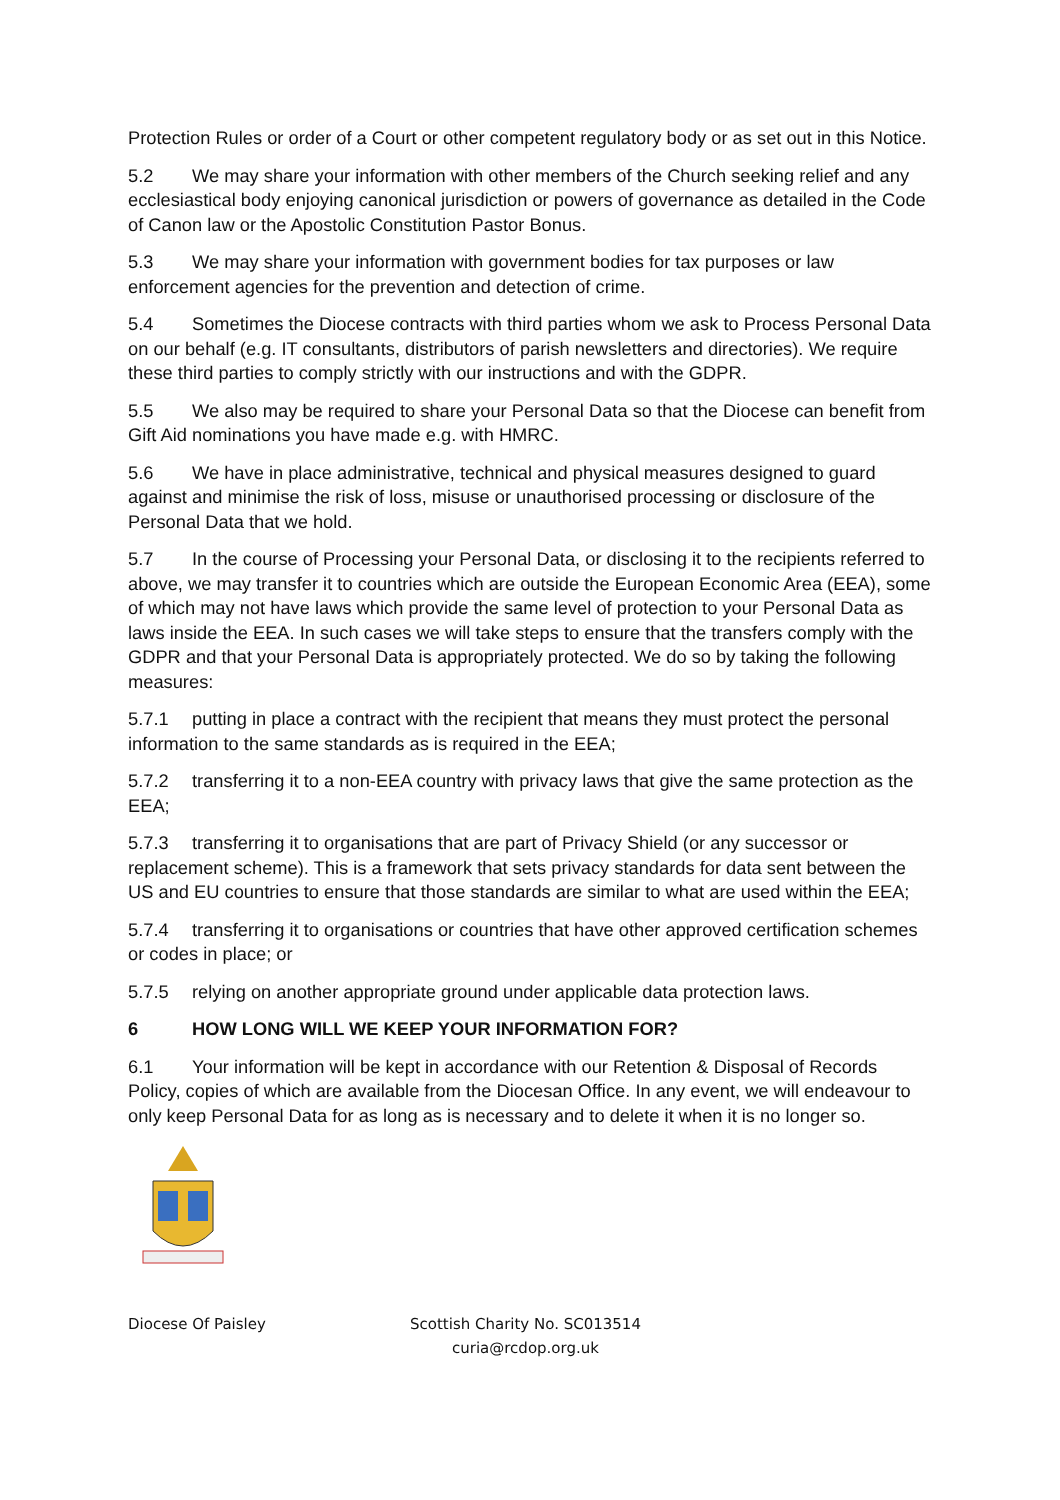Protection Rules or order of a Court or other competent regulatory body or as set out in this Notice.
5.2 We may share your information with other members of the Church seeking relief and any ecclesiastical body enjoying canonical jurisdiction or powers of governance as detailed in the Code of Canon law or the Apostolic Constitution Pastor Bonus.
5.3 We may share your information with government bodies for tax purposes or law enforcement agencies for the prevention and detection of crime.
5.4 Sometimes the Diocese contracts with third parties whom we ask to Process Personal Data on our behalf (e.g. IT consultants, distributors of parish newsletters and directories). We require these third parties to comply strictly with our instructions and with the GDPR.
5.5 We also may be required to share your Personal Data so that the Diocese can benefit from Gift Aid nominations you have made e.g. with HMRC.
5.6 We have in place administrative, technical and physical measures designed to guard against and minimise the risk of loss, misuse or unauthorised processing or disclosure of the Personal Data that we hold.
5.7 In the course of Processing your Personal Data, or disclosing it to the recipients referred to above, we may transfer it to countries which are outside the European Economic Area (EEA), some of which may not have laws which provide the same level of protection to your Personal Data as laws inside the EEA. In such cases we will take steps to ensure that the transfers comply with the GDPR and that your Personal Data is appropriately protected. We do so by taking the following measures:
5.7.1 putting in place a contract with the recipient that means they must protect the personal information to the same standards as is required in the EEA;
5.7.2 transferring it to a non-EEA country with privacy laws that give the same protection as the EEA;
5.7.3 transferring it to organisations that are part of Privacy Shield (or any successor or replacement scheme). This is a framework that sets privacy standards for data sent between the US and EU countries to ensure that those standards are similar to what are used within the EEA;
5.7.4 transferring it to organisations or countries that have other approved certification schemes or codes in place; or
5.7.5 relying on another appropriate ground under applicable data protection laws.
6 HOW LONG WILL WE KEEP YOUR INFORMATION FOR?
6.1 Your information will be kept in accordance with our Retention & Disposal of Records Policy, copies of which are available from the Diocesan Office. In any event, we will endeavour to only keep Personal Data for as long as is necessary and to delete it when it is no longer so.
Diocese Of Paisley Scottish Charity No. SC013514
curia@rcdop.org.uk